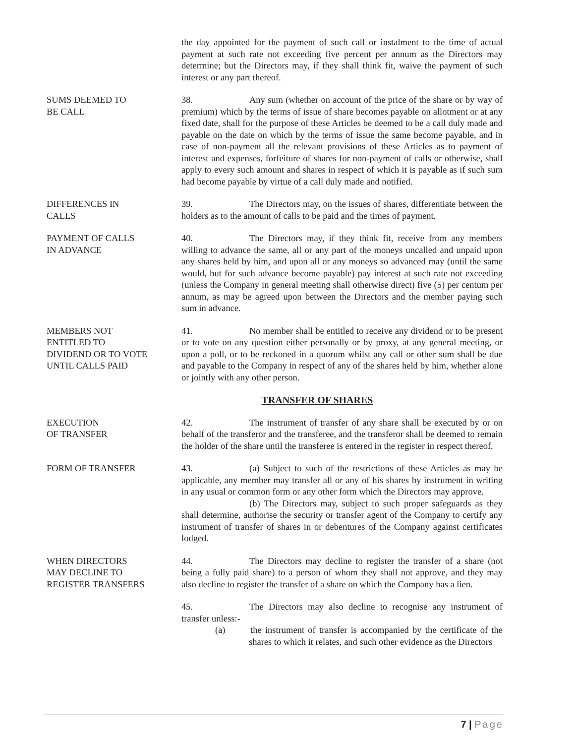the day appointed for the payment of such call or instalment to the time of actual payment at such rate not exceeding five percent per annum as the Directors may determine; but the Directors may, if they shall think fit, waive the payment of such interest or any part thereof.
SUMS DEEMED TO
BE CALL
38. Any sum (whether on account of the price of the share or by way of premium) which by the terms of issue of share becomes payable on allotment or at any fixed date, shall for the purpose of these Articles be deemed to be a call duly made and payable on the date on which by the terms of issue the same become payable, and in case of non-payment all the relevant provisions of these Articles as to payment of interest and expenses, forfeiture of shares for non-payment of calls or otherwise, shall apply to every such amount and shares in respect of which it is payable as if such sum had become payable by virtue of a call duly made and notified.
DIFFERENCES IN
CALLS
39. The Directors may, on the issues of shares, differentiate between the holders as to the amount of calls to be paid and the times of payment.
PAYMENT OF CALLS
IN ADVANCE
40. The Directors may, if they think fit, receive from any members willing to advance the same, all or any part of the moneys uncalled and unpaid upon any shares held by him, and upon all or any moneys so advanced may (until the same would, but for such advance become payable) pay interest at such rate not exceeding (unless the Company in general meeting shall otherwise direct) five (5) per centum per annum, as may be agreed upon between the Directors and the member paying such sum in advance.
MEMBERS NOT
ENTITLED TO
DIVIDEND OR TO VOTE
UNTIL CALLS PAID
41. No member shall be entitled to receive any dividend or to be present or to vote on any question either personally or by proxy, at any general meeting, or upon a poll, or to be reckoned in a quorum whilst any call or other sum shall be due and payable to the Company in respect of any of the shares held by him, whether alone or jointly with any other person.
TRANSFER OF SHARES
EXECUTION
OF TRANSFER
42. The instrument of transfer of any share shall be executed by or on behalf of the transferor and the transferee, and the transferor shall be deemed to remain the holder of the share until the transferee is entered in the register in respect thereof.
FORM OF TRANSFER 43. (a) Subject to such of the restrictions of these Articles as may be applicable, any member may transfer all or any of his shares by instrument in writing in any usual or common form or any other form which the Directors may approve.
(b) The Directors may, subject to such proper safeguards as they shall determine, authorise the security or transfer agent of the Company to certify any instrument of transfer of shares in or debentures of the Company against certificates lodged.
WHEN DIRECTORS
MAY DECLINE TO
REGISTER TRANSFERS
44. The Directors may decline to register the transfer of a share (not being a fully paid share) to a person of whom they shall not approve, and they may also decline to register the transfer of a share on which the Company has a lien.
45. The Directors may also decline to recognise any instrument of transfer unless:-
(a) the instrument of transfer is accompanied by the certificate of the shares to which it relates, and such other evidence as the Directors
7 | Page